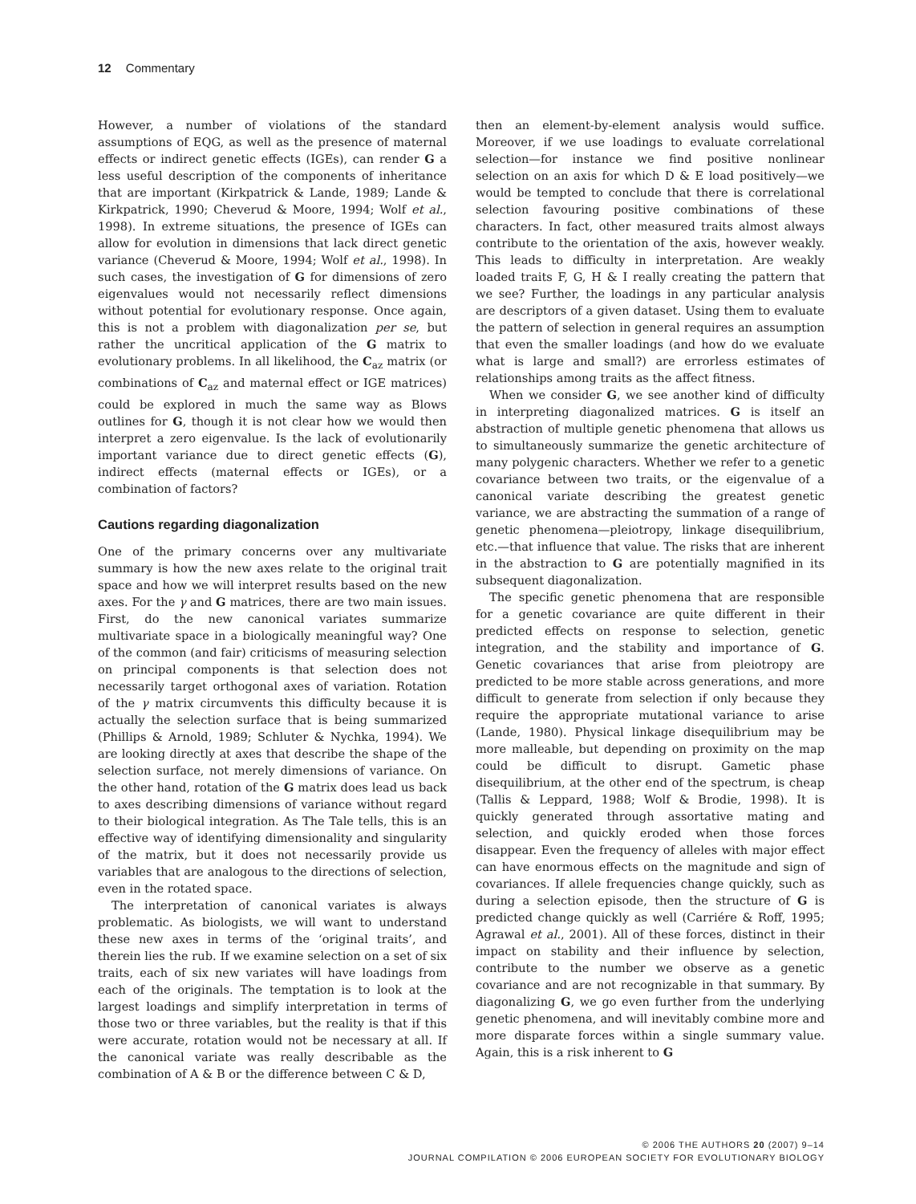12 Commentary
However, a number of violations of the standard assumptions of EQG, as well as the presence of maternal effects or indirect genetic effects (IGEs), can render G a less useful description of the components of inheritance that are important (Kirkpatrick & Lande, 1989; Lande & Kirkpatrick, 1990; Cheverud & Moore, 1994; Wolf et al., 1998). In extreme situations, the presence of IGEs can allow for evolution in dimensions that lack direct genetic variance (Cheverud & Moore, 1994; Wolf et al., 1998). In such cases, the investigation of G for dimensions of zero eigenvalues would not necessarily reflect dimensions without potential for evolutionary response. Once again, this is not a problem with diagonalization per se, but rather the uncritical application of the G matrix to evolutionary problems. In all likelihood, the C<sub>az</sub> matrix (or combinations of C<sub>az</sub> and maternal effect or IGE matrices) could be explored in much the same way as Blows outlines for G, though it is not clear how we would then interpret a zero eigenvalue. Is the lack of evolutionarily important variance due to direct genetic effects (G), indirect effects (maternal effects or IGEs), or a combination of factors?
Cautions regarding diagonalization
One of the primary concerns over any multivariate summary is how the new axes relate to the original trait space and how we will interpret results based on the new axes. For the γ and G matrices, there are two main issues. First, do the new canonical variates summarize multivariate space in a biologically meaningful way? One of the common (and fair) criticisms of measuring selection on principal components is that selection does not necessarily target orthogonal axes of variation. Rotation of the γ matrix circumvents this difficulty because it is actually the selection surface that is being summarized (Phillips & Arnold, 1989; Schluter & Nychka, 1994). We are looking directly at axes that describe the shape of the selection surface, not merely dimensions of variance. On the other hand, rotation of the G matrix does lead us back to axes describing dimensions of variance without regard to their biological integration. As The Tale tells, this is an effective way of identifying dimensionality and singularity of the matrix, but it does not necessarily provide us variables that are analogous to the directions of selection, even in the rotated space.
The interpretation of canonical variates is always problematic. As biologists, we will want to understand these new axes in terms of the ‘original traits’, and therein lies the rub. If we examine selection on a set of six traits, each of six new variates will have loadings from each of the originals. The temptation is to look at the largest loadings and simplify interpretation in terms of those two or three variables, but the reality is that if this were accurate, rotation would not be necessary at all. If the canonical variate was really describable as the combination of A & B or the difference between C & D,
then an element-by-element analysis would suffice. Moreover, if we use loadings to evaluate correlational selection—for instance we find positive nonlinear selection on an axis for which D & E load positively—we would be tempted to conclude that there is correlational selection favouring positive combinations of these characters. In fact, other measured traits almost always contribute to the orientation of the axis, however weakly. This leads to difficulty in interpretation. Are weakly loaded traits F, G, H & I really creating the pattern that we see? Further, the loadings in any particular analysis are descriptors of a given dataset. Using them to evaluate the pattern of selection in general requires an assumption that even the smaller loadings (and how do we evaluate what is large and small?) are errorless estimates of relationships among traits as the affect fitness.
When we consider G, we see another kind of difficulty in interpreting diagonalized matrices. G is itself an abstraction of multiple genetic phenomena that allows us to simultaneously summarize the genetic architecture of many polygenic characters. Whether we refer to a genetic covariance between two traits, or the eigenvalue of a canonical variate describing the greatest genetic variance, we are abstracting the summation of a range of genetic phenomena—pleiotropy, linkage disequilibrium, etc.—that influence that value. The risks that are inherent in the abstraction to G are potentially magnified in its subsequent diagonalization.
The specific genetic phenomena that are responsible for a genetic covariance are quite different in their predicted effects on response to selection, genetic integration, and the stability and importance of G. Genetic covariances that arise from pleiotropy are predicted to be more stable across generations, and more difficult to generate from selection if only because they require the appropriate mutational variance to arise (Lande, 1980). Physical linkage disequilibrium may be more malleable, but depending on proximity on the map could be difficult to disrupt. Gametic phase disequilibrium, at the other end of the spectrum, is cheap (Tallis & Leppard, 1988; Wolf & Brodie, 1998). It is quickly generated through assortative mating and selection, and quickly eroded when those forces disappear. Even the frequency of alleles with major effect can have enormous effects on the magnitude and sign of covariances. If allele frequencies change quickly, such as during a selection episode, then the structure of G is predicted change quickly as well (Carriére & Roff, 1995; Agrawal et al., 2001). All of these forces, distinct in their impact on stability and their influence by selection, contribute to the number we observe as a genetic covariance and are not recognizable in that summary. By diagonalizing G, we go even further from the underlying genetic phenomena, and will inevitably combine more and more disparate forces within a single summary value. Again, this is a risk inherent to G
© 2006 THE AUTHORS 20 (2007) 9–14
JOURNAL COMPILATION © 2006 EUROPEAN SOCIETY FOR EVOLUTIONARY BIOLOGY